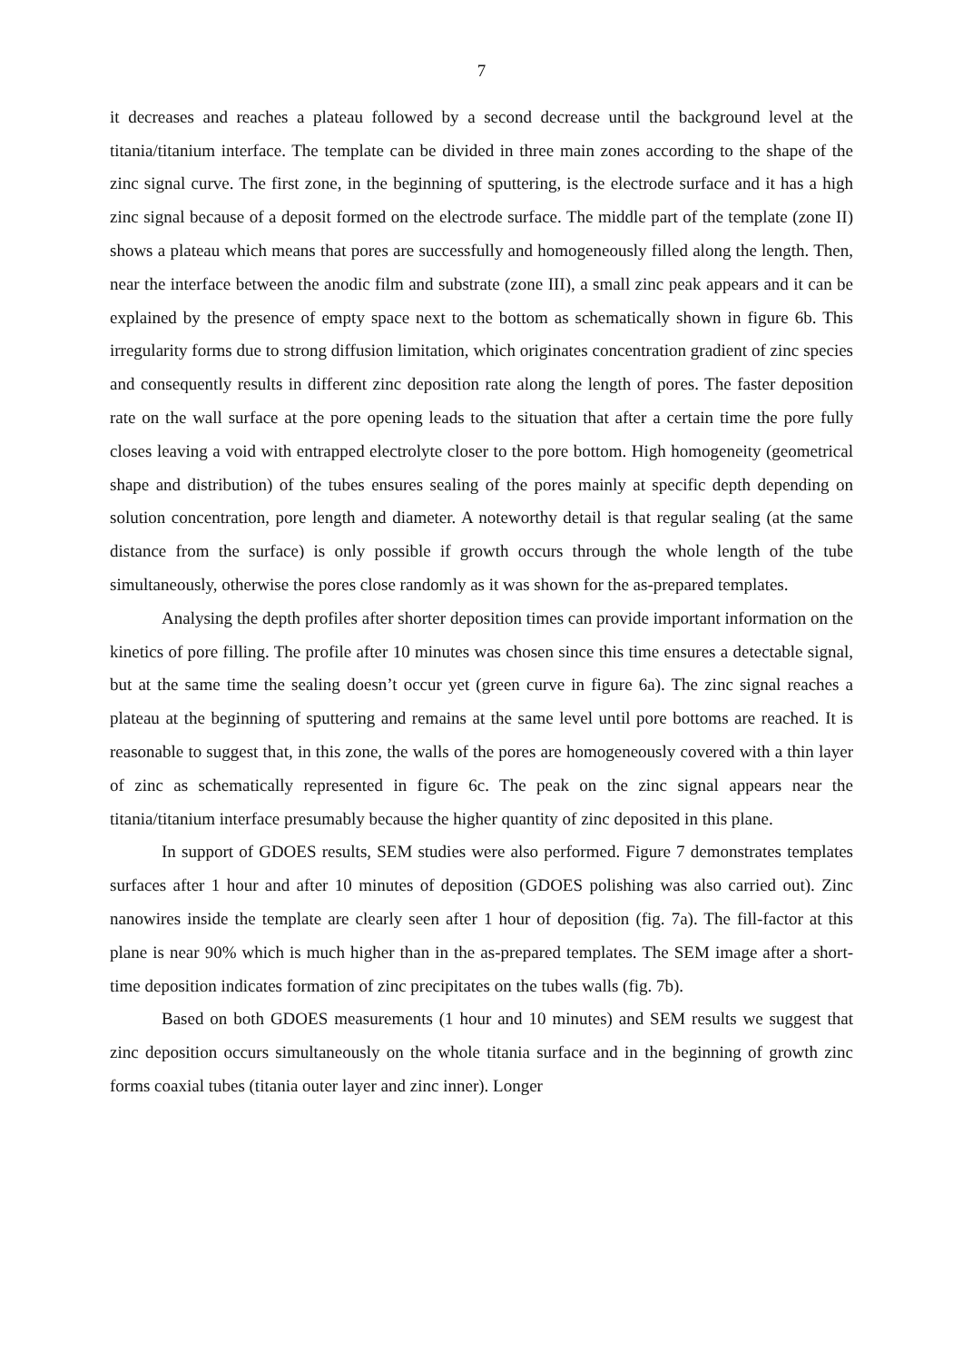7
it decreases and reaches a plateau followed by a second decrease until the background level at the titania/titanium interface. The template can be divided in three main zones according to the shape of the zinc signal curve. The first zone, in the beginning of sputtering, is the electrode surface and it has a high zinc signal because of a deposit formed on the electrode surface. The middle part of the template (zone II) shows a plateau which means that pores are successfully and homogeneously filled along the length. Then, near the interface between the anodic film and substrate (zone III), a small zinc peak appears and it can be explained by the presence of empty space next to the bottom as schematically shown in figure 6b. This irregularity forms due to strong diffusion limitation, which originates concentration gradient of zinc species and consequently results in different zinc deposition rate along the length of pores. The faster deposition rate on the wall surface at the pore opening leads to the situation that after a certain time the pore fully closes leaving a void with entrapped electrolyte closer to the pore bottom. High homogeneity (geometrical shape and distribution) of the tubes ensures sealing of the pores mainly at specific depth depending on solution concentration, pore length and diameter. A noteworthy detail is that regular sealing (at the same distance from the surface) is only possible if growth occurs through the whole length of the tube simultaneously, otherwise the pores close randomly as it was shown for the as-prepared templates.
Analysing the depth profiles after shorter deposition times can provide important information on the kinetics of pore filling. The profile after 10 minutes was chosen since this time ensures a detectable signal, but at the same time the sealing doesn’t occur yet (green curve in figure 6a). The zinc signal reaches a plateau at the beginning of sputtering and remains at the same level until pore bottoms are reached. It is reasonable to suggest that, in this zone, the walls of the pores are homogeneously covered with a thin layer of zinc as schematically represented in figure 6c. The peak on the zinc signal appears near the titania/titanium interface presumably because the higher quantity of zinc deposited in this plane.
In support of GDOES results, SEM studies were also performed. Figure 7 demonstrates templates surfaces after 1 hour and after 10 minutes of deposition (GDOES polishing was also carried out). Zinc nanowires inside the template are clearly seen after 1 hour of deposition (fig. 7a). The fill-factor at this plane is near 90% which is much higher than in the as-prepared templates. The SEM image after a short-time deposition indicates formation of zinc precipitates on the tubes walls (fig. 7b).
Based on both GDOES measurements (1 hour and 10 minutes) and SEM results we suggest that zinc deposition occurs simultaneously on the whole titania surface and in the beginning of growth zinc forms coaxial tubes (titania outer layer and zinc inner). Longer